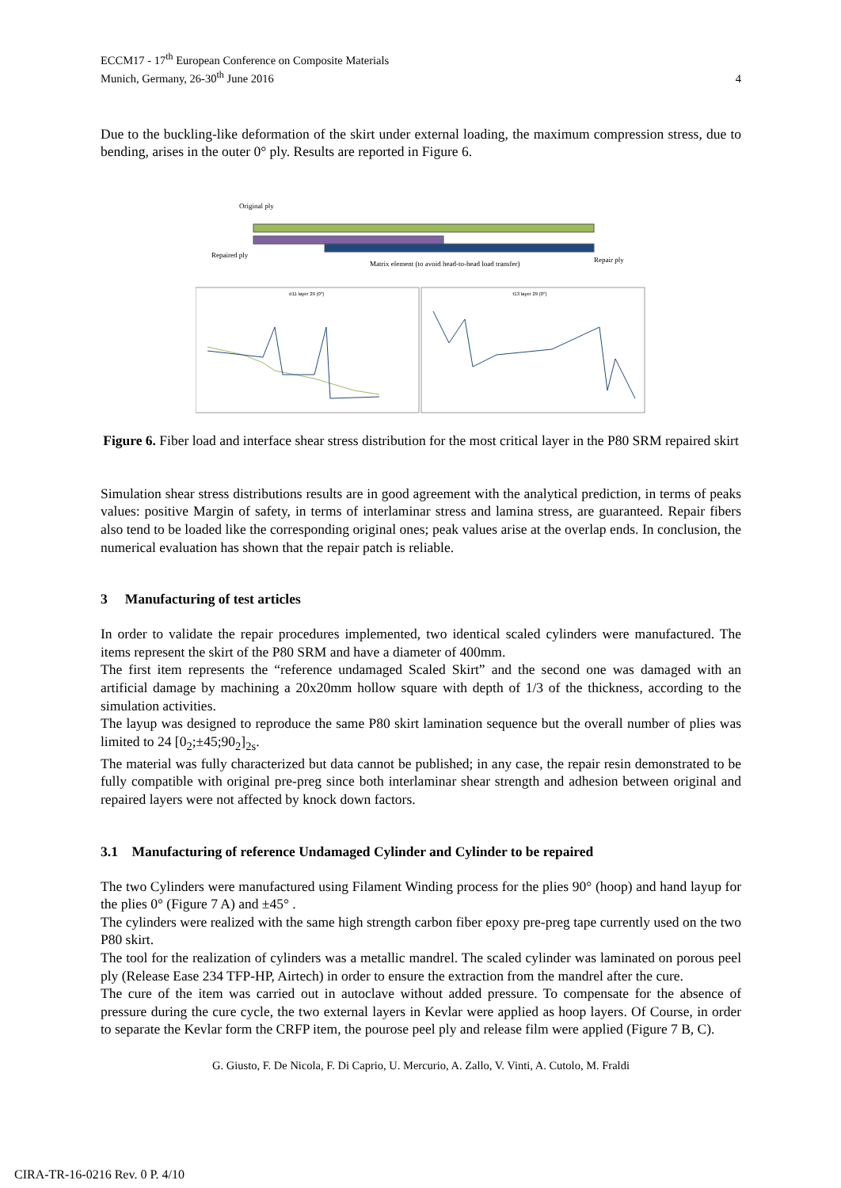ECCM17 - 17<sup>th</sup> European Conference on Composite Materials
Munich, Germany, 26-30<sup>th</sup> June 2016
4
Due to the buckling-like deformation of the skirt under external loading, the maximum compression stress, due to bending, arises in the outer 0° ply. Results are reported in Figure 6.
Original ply
Repaired ply
Matrix element (to avoid head-to-head load transfer)
Repair ply
σ11 layer 29 (0°)
τ13 layer 29 (0°)
Figure 6. Fiber load and interface shear stress distribution for the most critical layer in the P80 SRM repaired skirt
Simulation shear stress distributions results are in good agreement with the analytical prediction, in terms of peaks values: positive Margin of safety, in terms of interlaminar stress and lamina stress, are guaranteed. Repair fibers also tend to be loaded like the corresponding original ones; peak values arise at the overlap ends. In conclusion, the numerical evaluation has shown that the repair patch is reliable.
3 Manufacturing of test articles
In order to validate the repair procedures implemented, two identical scaled cylinders were manufactured. The items represent the skirt of the P80 SRM and have a diameter of 400mm.
The first item represents the “reference undamaged Scaled Skirt” and the second one was damaged with an artificial damage by machining a 20x20mm hollow square with depth of 1/3 of the thickness, according to the simulation activities.
The layup was designed to reproduce the same P80 skirt lamination sequence but the overall number of plies was limited to 24 [0<sub>2</sub>;±45;90<sub>2</sub>]<sub>2s</sub>.
The material was fully characterized but data cannot be published; in any case, the repair resin demonstrated to be fully compatible with original pre-preg since both interlaminar shear strength and adhesion between original and repaired layers were not affected by knock down factors.
3.1 Manufacturing of reference Undamaged Cylinder and Cylinder to be repaired
The two Cylinders were manufactured using Filament Winding process for the plies 90° (hoop) and hand layup for the plies 0° (Figure 7 A) and ±45° .
The cylinders were realized with the same high strength carbon fiber epoxy pre-preg tape currently used on the two P80 skirt.
The tool for the realization of cylinders was a metallic mandrel. The scaled cylinder was laminated on porous peel ply (Release Ease 234 TFP-HP, Airtech) in order to ensure the extraction from the mandrel after the cure.
The cure of the item was carried out in autoclave without added pressure. To compensate for the absence of pressure during the cure cycle, the two external layers in Kevlar were applied as hoop layers. Of Course, in order to separate the Kevlar form the CRFP item, the pourose peel ply and release film were applied (Figure 7 B, C).
G. Giusto, F. De Nicola, F. Di Caprio, U. Mercurio, A. Zallo, V. Vinti, A. Cutolo, M. Fraldi
CIRA-TR-16-0216 Rev. 0 P. 4/10